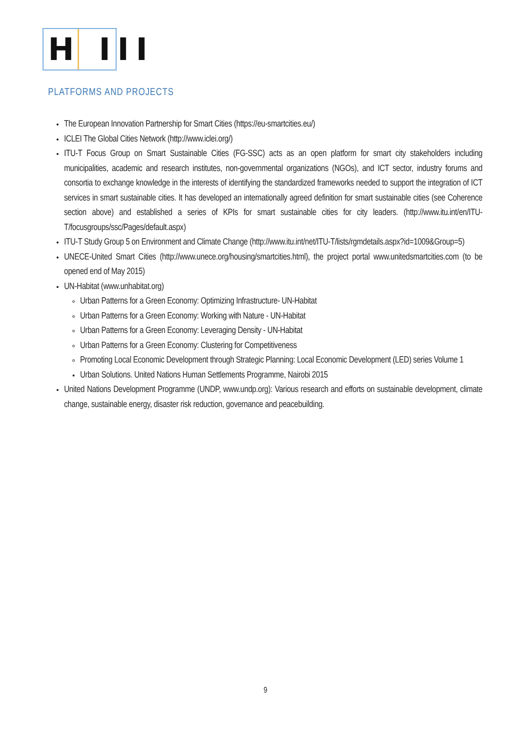H III
PLATFORMS AND PROJECTS
The European Innovation Partnership for Smart Cities (https://eu-smartcities.eu/)
ICLEI The Global Cities Network (http://www.iclei.org/)
ITU-T Focus Group on Smart Sustainable Cities (FG-SSC) acts as an open platform for smart city stakeholders including municipalities, academic and research institutes, non-governmental organizations (NGOs), and ICT sector, industry forums and consortia to exchange knowledge in the interests of identifying the standardized frameworks needed to support the integration of ICT services in smart sustainable cities. It has developed an internationally agreed definition for smart sustainable cities (see Coherence section above) and established a series of KPIs for smart sustainable cities for city leaders. (http://www.itu.int/en/ITU-T/focusgroups/ssc/Pages/default.aspx)
ITU-T Study Group 5 on Environment and Climate Change (http://www.itu.int/net/ITU-T/lists/rgmdetails.aspx?id=1009&Group=5)
UNECE-United Smart Cities (http://www.unece.org/housing/smartcities.html), the project portal www.unitedsmartcities.com (to be opened end of May 2015)
UN-Habitat (www.unhabitat.org)
Urban Patterns for a Green Economy: Optimizing Infrastructure- UN-Habitat
Urban Patterns for a Green Economy: Working with Nature - UN-Habitat
Urban Patterns for a Green Economy: Leveraging Density - UN-Habitat
Urban Patterns for a Green Economy: Clustering for Competitiveness
Promoting Local Economic Development through Strategic Planning: Local Economic Development (LED) series Volume 1
Urban Solutions. United Nations Human Settlements Programme, Nairobi 2015
United Nations Development Programme (UNDP, www.undp.org): Various research and efforts on sustainable development, climate change, sustainable energy, disaster risk reduction, governance and peacebuilding.
9